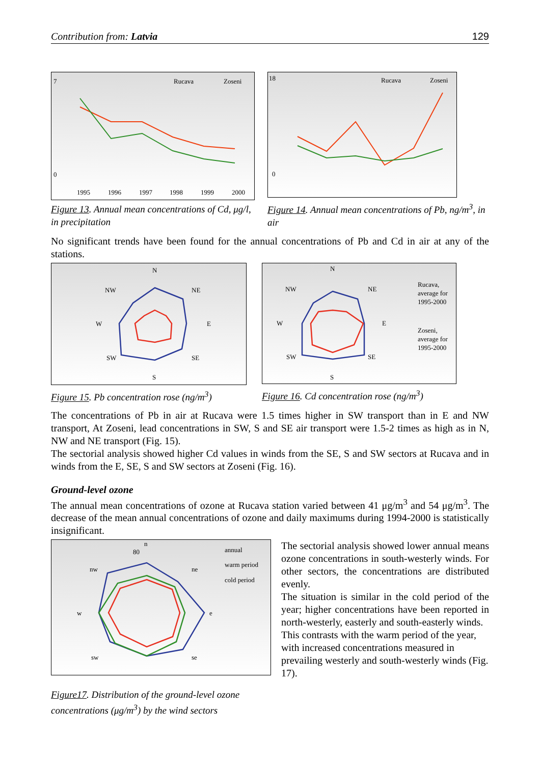Contribution from: Latvia 129
Rucava
Zoseni
7
0
1995
1996
1997
1998
1999
2000
Figure 13. Annual mean concentrations of Cd, μg/l, in precipitation
Rucava
Zoseni
18
0
Figure 14. Annual mean concentrations of Pb, ng/m<sup>3</sup>, in air
No significant trends have been found for the annual concentrations of Pb and Cd in air at any of the stations.
N
NW
NE
W
E
SW
SE
S
Figure 15. Pb concentration rose (ng/m<sup>3</sup>)
N
NW
NE
W
E
SW
SE
S
Rucava,
average for
1995-2000
Zoseni,
average for
1995-2000
Figure 16. Cd concentration rose (ng/m<sup>3</sup>)
The concentrations of Pb in air at Rucava were 1.5 times higher in SW transport than in E and NW transport, At Zoseni, lead concentrations in SW, S and SE air transport were 1.5-2 times as high as in N, NW and NE transport (Fig. 15).
The sectorial analysis showed higher Cd values in winds from the SE, S and SW sectors at Rucava and in winds from the E, SE, S and SW sectors at Zoseni (Fig. 16).
Ground-level ozone
The annual mean concentrations of ozone at Rucava station varied between 41 μg/m<sup>3</sup> and 54 μg/m<sup>3</sup>. The decrease of the mean annual concentrations of ozone and daily maximums during 1994-2000 is statistically insignificant.
n
80
nw
ne
w
e
sw
se
annual
warm period
cold period
Figure17. Distribution of the ground-level ozone concentrations (μg/m<sup>3</sup>) by the wind sectors
The sectorial analysis showed lower annual means ozone concentrations in south-westerly winds. For other sectors, the concentrations are distributed evenly.
The situation is similar in the cold period of the year; higher concentrations have been reported in north-westerly, easterly and south-easterly winds.
This contrasts with the warm period of the year, with increased concentrations measured in prevailing westerly and south-westerly winds (Fig. 17).